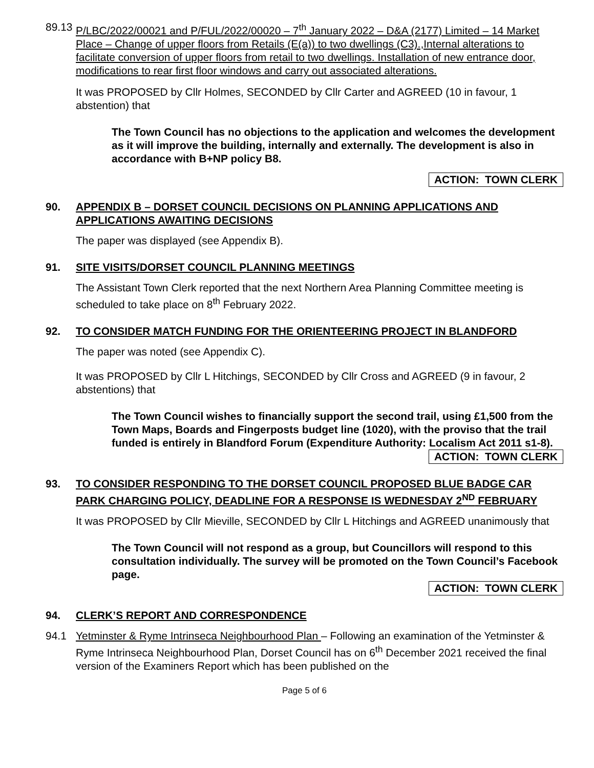89.13
P/LBC/2022/00021 and P/FUL/2022/00020 – 7<sup>th</sup> January 2022 – D&A (2177) Limited – 14 Market Place – Change of upper floors from Retails (E(a)) to two dwellings (C3).,Internal alterations to facilitate conversion of upper floors from retail to two dwellings. Installation of new entrance door, modifications to rear first floor windows and carry out associated alterations.
It was PROPOSED by Cllr Holmes, SECONDED by Cllr Carter and AGREED (10 in favour, 1 abstention) that
The Town Council has no objections to the application and welcomes the development as it will improve the building, internally and externally. The development is also in accordance with B+NP policy B8.
ACTION: TOWN CLERK
90.
APPENDIX B – DORSET COUNCIL DECISIONS ON PLANNING APPLICATIONS AND APPLICATIONS AWAITING DECISIONS
The paper was displayed (see Appendix B).
91.
SITE VISITS/DORSET COUNCIL PLANNING MEETINGS
The Assistant Town Clerk reported that the next Northern Area Planning Committee meeting is scheduled to take place on 8<sup>th</sup> February 2022.
92.
TO CONSIDER MATCH FUNDING FOR THE ORIENTEERING PROJECT IN BLANDFORD
The paper was noted (see Appendix C).
It was PROPOSED by Cllr L Hitchings, SECONDED by Cllr Cross and AGREED (9 in favour, 2 abstentions) that
The Town Council wishes to financially support the second trail, using £1,500 from the Town Maps, Boards and Fingerposts budget line (1020), with the proviso that the trail funded is entirely in Blandford Forum (Expenditure Authority: Localism Act 2011 s1-8).
ACTION: TOWN CLERK
93.
TO CONSIDER RESPONDING TO THE DORSET COUNCIL PROPOSED BLUE BADGE CAR PARK CHARGING POLICY, DEADLINE FOR A RESPONSE IS WEDNESDAY 2<sup>ND</sup> FEBRUARY
It was PROPOSED by Cllr Mieville, SECONDED by Cllr L Hitchings and AGREED unanimously that
The Town Council will not respond as a group, but Councillors will respond to this consultation individually. The survey will be promoted on the Town Council’s Facebook page.
ACTION: TOWN CLERK
94.
CLERK’S REPORT AND CORRESPONDENCE
94.1 Yetminster & Ryme Intrinseca Neighbourhood Plan – Following an examination of the Yetminster & Ryme Intrinseca Neighbourhood Plan, Dorset Council has on 6<sup>th</sup> December 2021 received the final version of the Examiners Report which has been published on the
Page 5 of 6